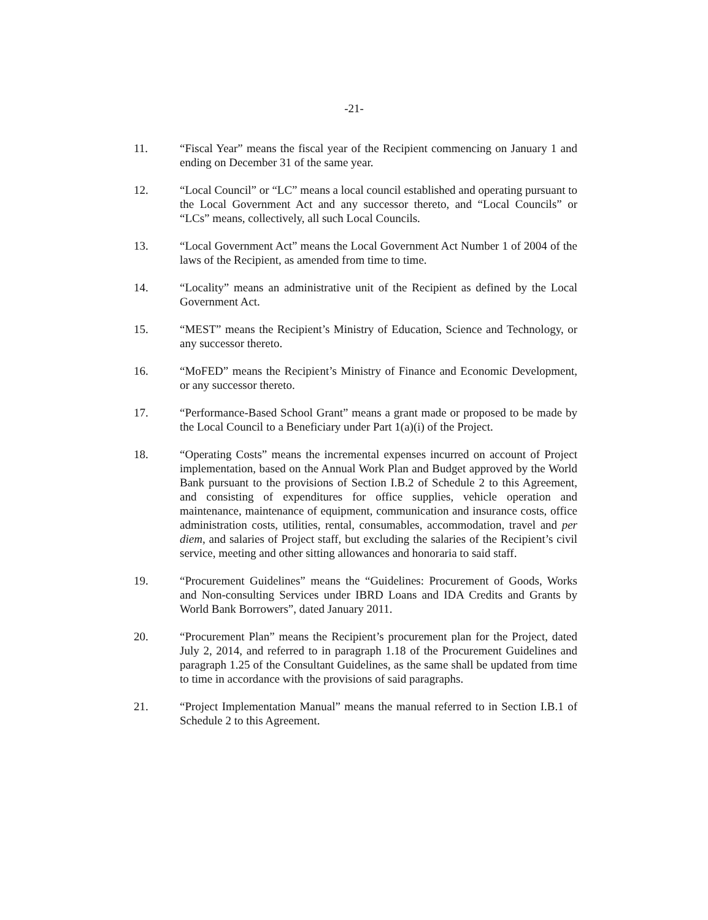-21-
11. “Fiscal Year” means the fiscal year of the Recipient commencing on January 1 and ending on December 31 of the same year.
12. “Local Council” or “LC” means a local council established and operating pursuant to the Local Government Act and any successor thereto, and “Local Councils” or “LCs” means, collectively, all such Local Councils.
13. “Local Government Act” means the Local Government Act Number 1 of 2004 of the laws of the Recipient, as amended from time to time.
14. “Locality” means an administrative unit of the Recipient as defined by the Local Government Act.
15. “MEST” means the Recipient’s Ministry of Education, Science and Technology, or any successor thereto.
16. “MoFED” means the Recipient’s Ministry of Finance and Economic Development, or any successor thereto.
17. “Performance-Based School Grant” means a grant made or proposed to be made by the Local Council to a Beneficiary under Part 1(a)(i) of the Project.
18. “Operating Costs” means the incremental expenses incurred on account of Project implementation, based on the Annual Work Plan and Budget approved by the World Bank pursuant to the provisions of Section I.B.2 of Schedule 2 to this Agreement, and consisting of expenditures for office supplies, vehicle operation and maintenance, maintenance of equipment, communication and insurance costs, office administration costs, utilities, rental, consumables, accommodation, travel and per diem, and salaries of Project staff, but excluding the salaries of the Recipient’s civil service, meeting and other sitting allowances and honoraria to said staff.
19. “Procurement Guidelines” means the “Guidelines: Procurement of Goods, Works and Non-consulting Services under IBRD Loans and IDA Credits and Grants by World Bank Borrowers”, dated January 2011.
20. “Procurement Plan” means the Recipient’s procurement plan for the Project, dated July 2, 2014, and referred to in paragraph 1.18 of the Procurement Guidelines and paragraph 1.25 of the Consultant Guidelines, as the same shall be updated from time to time in accordance with the provisions of said paragraphs.
21. “Project Implementation Manual” means the manual referred to in Section I.B.1 of Schedule 2 to this Agreement.